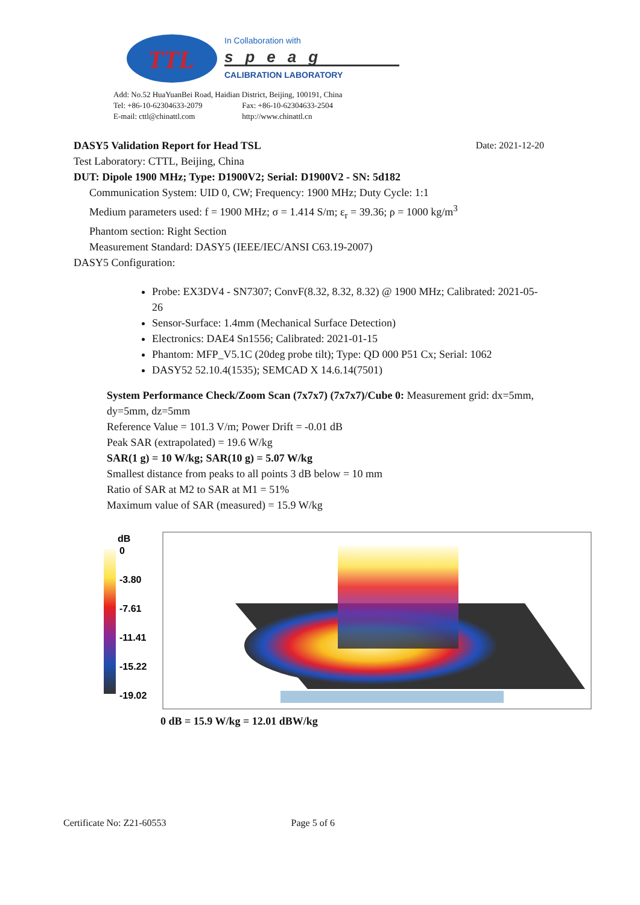TTL
In Collaboration with
speag
CALIBRATION LABORATORY
Add: No.52 HuaYuanBei Road, Haidian District, Beijing, 100191, China
Tel: +86-10-62304633-2079 Fax: +86-10-62304633-2504
E-mail: cttl@chinattl.com http://www.chinattl.cn
Date: 2021-12-20 DASY5 Validation Report for Head TSL
Test Laboratory: CTTL, Beijing, China
DUT: Dipole 1900 MHz; Type: D1900V2; Serial: D1900V2 - SN: 5d182
Communication System: UID 0, CW; Frequency: 1900 MHz; Duty Cycle: 1:1
Medium parameters used: f = 1900 MHz; σ = 1.414 S/m; ε<sub>r</sub> = 39.36; ρ = 1000 kg/m<sup>3</sup>
Phantom section: Right Section
Measurement Standard: DASY5 (IEEE/IEC/ANSI C63.19-2007)
DASY5 Configuration:
Probe: EX3DV4 - SN7307; ConvF(8.32, 8.32, 8.32) @ 1900 MHz; Calibrated: 2021-05-26
Sensor-Surface: 1.4mm (Mechanical Surface Detection)
Electronics: DAE4 Sn1556; Calibrated: 2021-01-15
Phantom: MFP_V5.1C (20deg probe tilt); Type: QD 000 P51 Cx; Serial: 1062
DASY52 52.10.4(1535); SEMCAD X 14.6.14(7501)
System Performance Check/Zoom Scan (7x7x7) (7x7x7)/Cube 0: Measurement grid: dx=5mm, dy=5mm, dz=5mm
Reference Value = 101.3 V/m; Power Drift = -0.01 dB
Peak SAR (extrapolated) = 19.6 W/kg
SAR(1 g) = 10 W/kg; SAR(10 g) = 5.07 W/kg
Smallest distance from peaks to all points 3 dB below = 10 mm
Ratio of SAR at M2 to SAR at M1 = 51%
Maximum value of SAR (measured) = 15.9 W/kg
dB
0
-3.80
-7.61
-11.41
-15.22
-19.02
0 dB = 15.9 W/kg = 12.01 dBW/kg
Certificate No: Z21-60553 Page 5 of 6